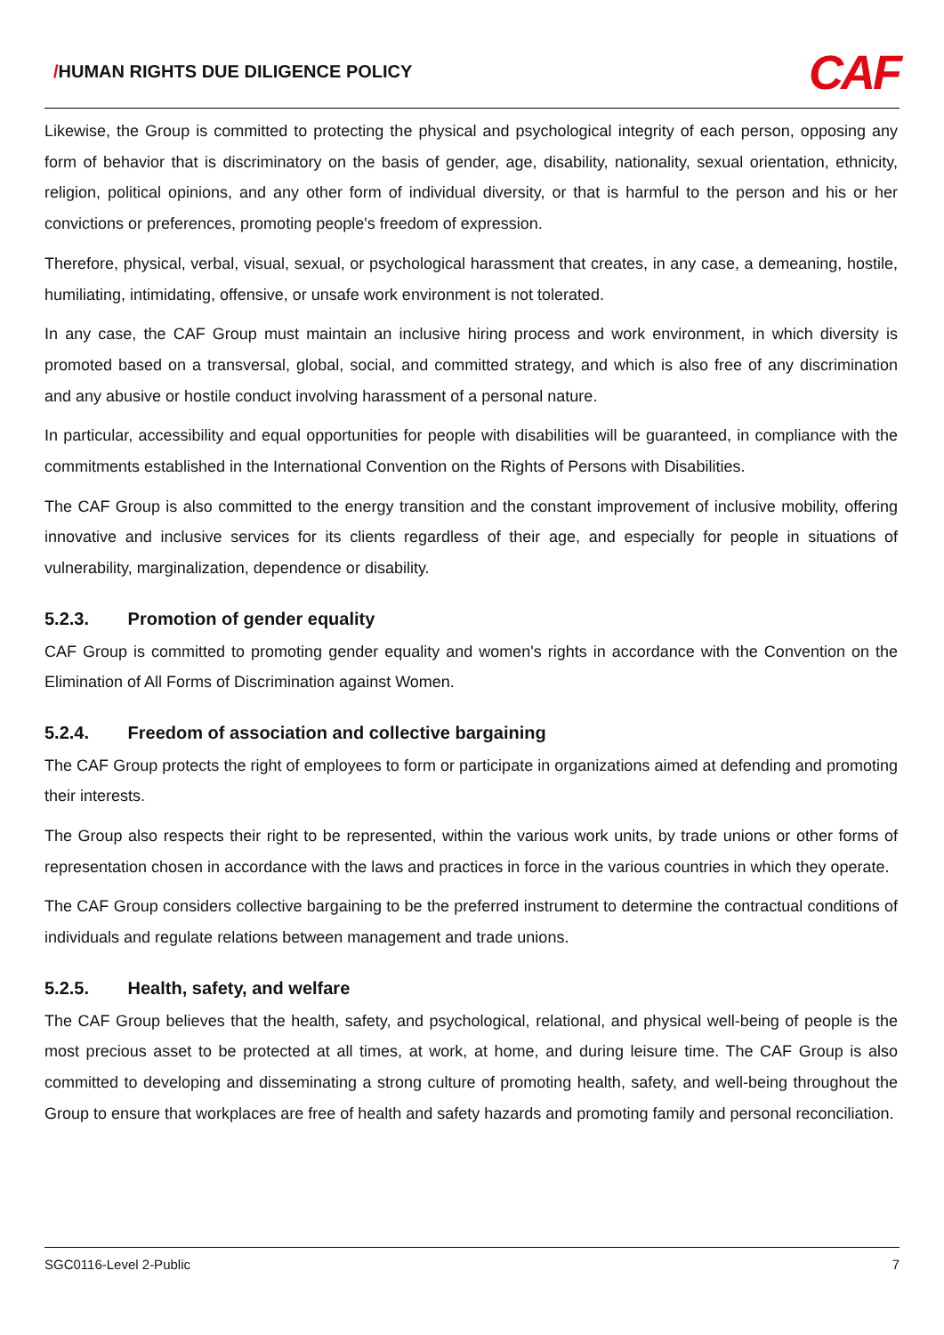/HUMAN RIGHTS DUE DILIGENCE POLICY
CAF
Likewise, the Group is committed to protecting the physical and psychological integrity of each person, opposing any form of behavior that is discriminatory on the basis of gender, age, disability, nationality, sexual orientation, ethnicity, religion, political opinions, and any other form of individual diversity, or that is harmful to the person and his or her convictions or preferences, promoting people's freedom of expression.
Therefore, physical, verbal, visual, sexual, or psychological harassment that creates, in any case, a demeaning, hostile, humiliating, intimidating, offensive, or unsafe work environment is not tolerated.
In any case, the CAF Group must maintain an inclusive hiring process and work environment, in which diversity is promoted based on a transversal, global, social, and committed strategy, and which is also free of any discrimination and any abusive or hostile conduct involving harassment of a personal nature.
In particular, accessibility and equal opportunities for people with disabilities will be guaranteed, in compliance with the commitments established in the International Convention on the Rights of Persons with Disabilities.
The CAF Group is also committed to the energy transition and the constant improvement of inclusive mobility, offering innovative and inclusive services for its clients regardless of their age, and especially for people in situations of vulnerability, marginalization, dependence or disability.
5.2.3. Promotion of gender equality
CAF Group is committed to promoting gender equality and women's rights in accordance with the Convention on the Elimination of All Forms of Discrimination against Women.
5.2.4. Freedom of association and collective bargaining
The CAF Group protects the right of employees to form or participate in organizations aimed at defending and promoting their interests.
The Group also respects their right to be represented, within the various work units, by trade unions or other forms of representation chosen in accordance with the laws and practices in force in the various countries in which they operate.
The CAF Group considers collective bargaining to be the preferred instrument to determine the contractual conditions of individuals and regulate relations between management and trade unions.
5.2.5. Health, safety, and welfare
The CAF Group believes that the health, safety, and psychological, relational, and physical well-being of people is the most precious asset to be protected at all times, at work, at home, and during leisure time. The CAF Group is also committed to developing and disseminating a strong culture of promoting health, safety, and well-being throughout the Group to ensure that workplaces are free of health and safety hazards and promoting family and personal reconciliation.
SGC0116-Level 2-Public 7